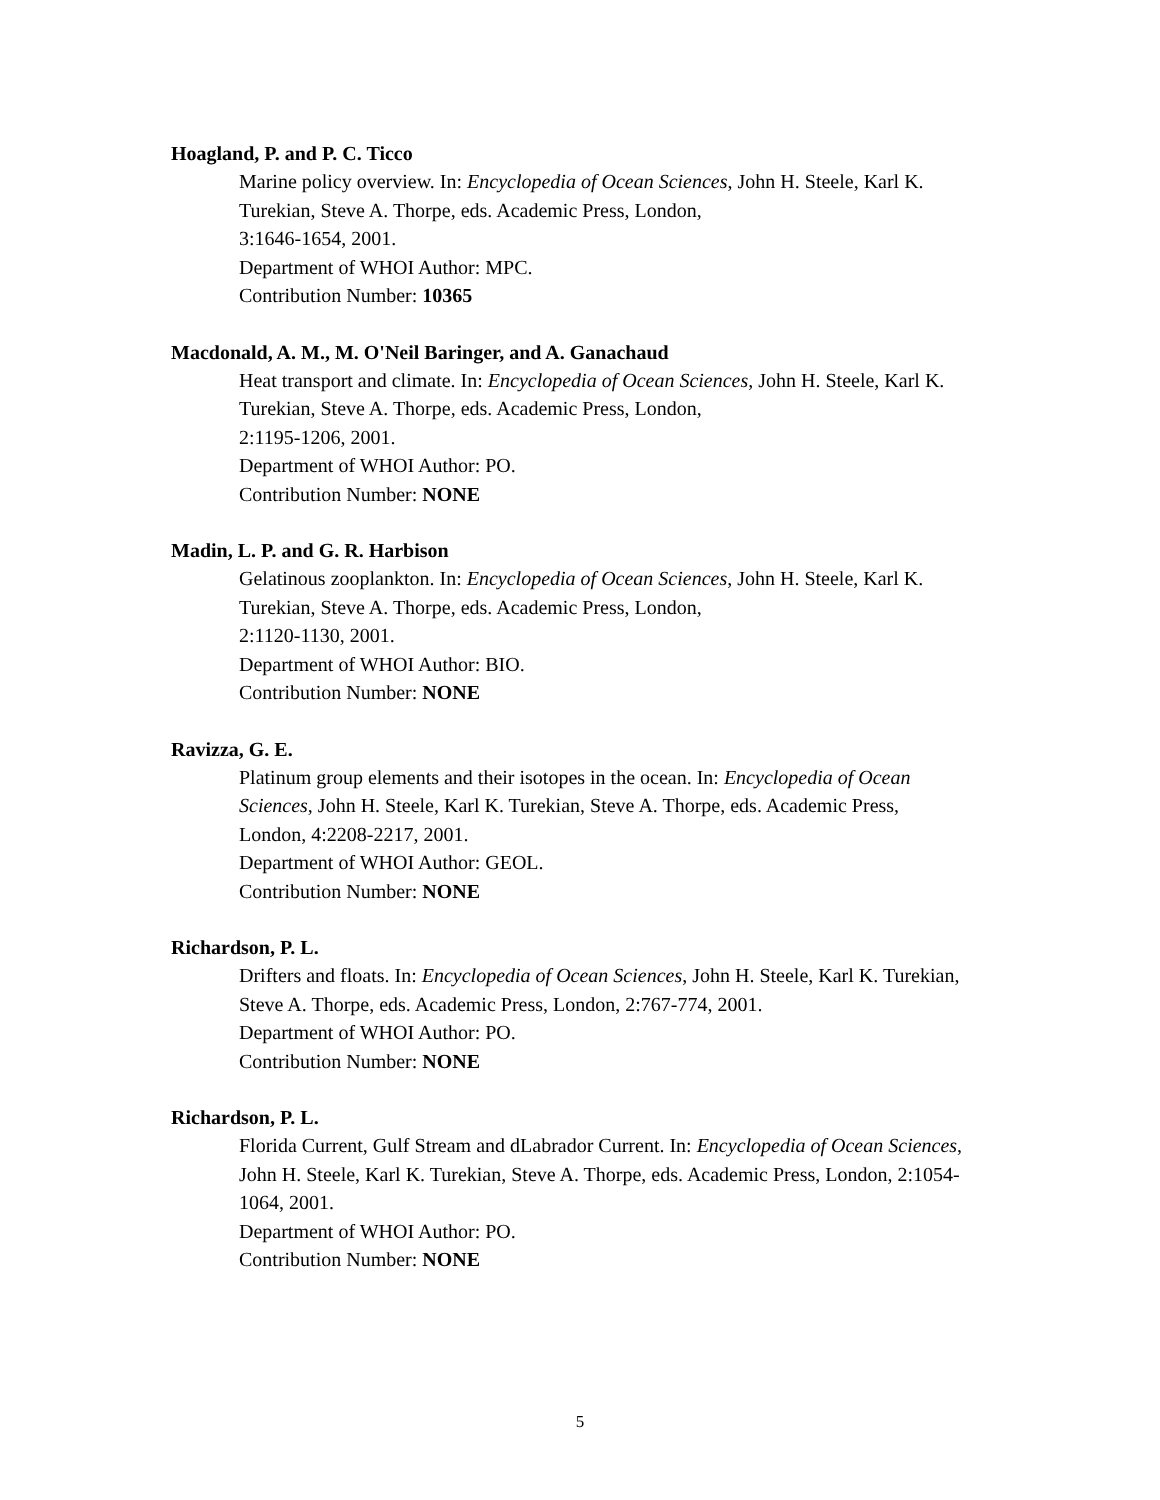Hoagland, P. and P. C. Ticco
Marine policy overview. In: Encyclopedia of Ocean Sciences, John H. Steele, Karl K. Turekian, Steve A. Thorpe, eds. Academic Press, London,
3:1646-1654, 2001.
Department of WHOI Author: MPC.
Contribution Number: 10365
Macdonald, A. M., M. O'Neil Baringer, and A. Ganachaud
Heat transport and climate. In: Encyclopedia of Ocean Sciences, John H. Steele, Karl K. Turekian, Steve A. Thorpe, eds. Academic Press, London,
2:1195-1206, 2001.
Department of WHOI Author: PO.
Contribution Number: NONE
Madin, L. P. and G. R. Harbison
Gelatinous zooplankton. In: Encyclopedia of Ocean Sciences, John H. Steele, Karl K. Turekian, Steve A. Thorpe, eds. Academic Press, London,
2:1120-1130, 2001.
Department of WHOI Author: BIO.
Contribution Number: NONE
Ravizza, G. E.
Platinum group elements and their isotopes in the ocean. In: Encyclopedia of Ocean Sciences, John H. Steele, Karl K. Turekian, Steve A. Thorpe, eds. Academic Press, London, 4:2208-2217, 2001.
Department of WHOI Author: GEOL.
Contribution Number: NONE
Richardson, P. L.
Drifters and floats. In: Encyclopedia of Ocean Sciences, John H. Steele, Karl K. Turekian, Steve A. Thorpe, eds. Academic Press, London, 2:767-774, 2001.
Department of WHOI Author: PO.
Contribution Number: NONE
Richardson, P. L.
Florida Current, Gulf Stream and dLabrador Current. In: Encyclopedia of Ocean Sciences, John H. Steele, Karl K. Turekian, Steve A. Thorpe, eds. Academic Press, London, 2:1054-1064, 2001.
Department of WHOI Author: PO.
Contribution Number: NONE
5